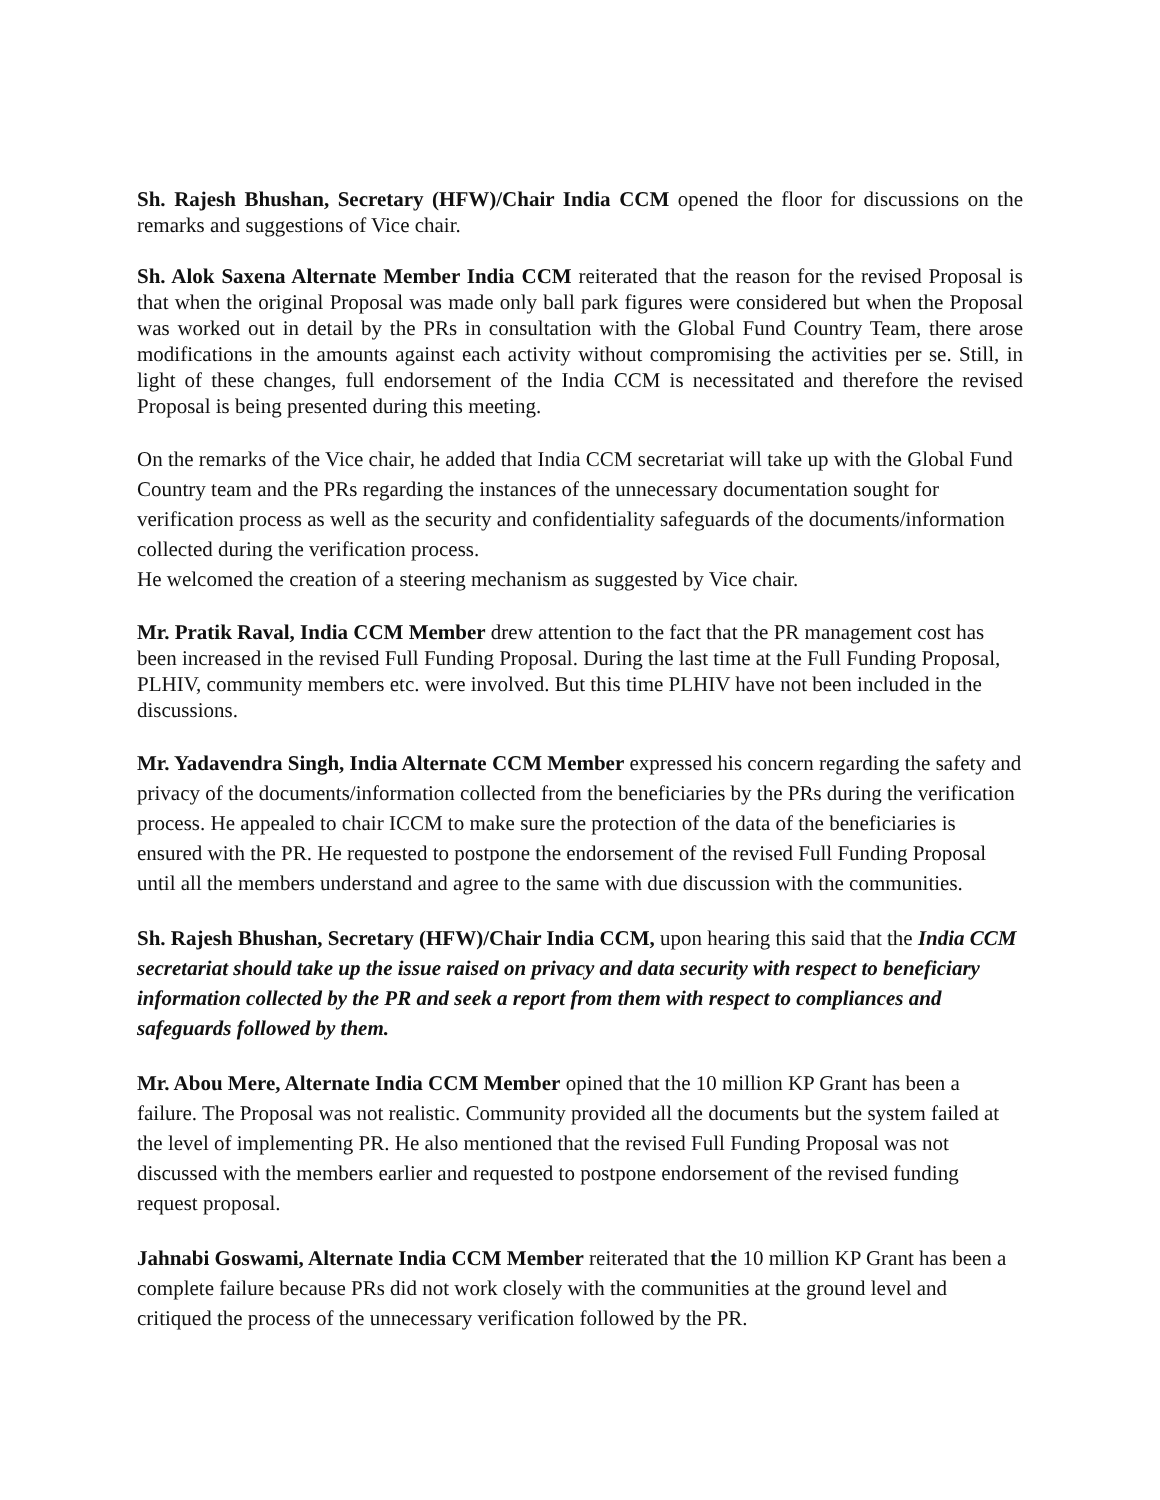Sh. Rajesh Bhushan, Secretary (HFW)/Chair India CCM opened the floor for discussions on the remarks and suggestions of Vice chair.
Sh. Alok Saxena Alternate Member India CCM reiterated that the reason for the revised Proposal is that when the original Proposal was made only ball park figures were considered but when the Proposal was worked out in detail by the PRs in consultation with the Global Fund Country Team, there arose modifications in the amounts against each activity without compromising the activities per se. Still, in light of these changes, full endorsement of the India CCM is necessitated and therefore the revised Proposal is being presented during this meeting.
On the remarks of the Vice chair, he added that India CCM secretariat will take up with the Global Fund Country team and the PRs regarding the instances of the unnecessary documentation sought for verification process as well as the security and confidentiality safeguards of the documents/information collected during the verification process.
He welcomed the creation of a steering mechanism as suggested by Vice chair.
Mr. Pratik Raval, India CCM Member drew attention to the fact that the PR management cost has been increased in the revised Full Funding Proposal. During the last time at the Full Funding Proposal, PLHIV, community members etc. were involved. But this time PLHIV have not been included in the discussions.
Mr. Yadavendra Singh, India Alternate CCM Member expressed his concern regarding the safety and privacy of the documents/information collected from the beneficiaries by the PRs during the verification process. He appealed to chair ICCM to make sure the protection of the data of the beneficiaries is ensured with the PR. He requested to postpone the endorsement of the revised Full Funding Proposal until all the members understand and agree to the same with due discussion with the communities.
Sh. Rajesh Bhushan, Secretary (HFW)/Chair India CCM, upon hearing this said that the India CCM secretariat should take up the issue raised on privacy and data security with respect to beneficiary information collected by the PR and seek a report from them with respect to compliances and safeguards followed by them.
Mr. Abou Mere, Alternate India CCM Member opined that the 10 million KP Grant has been a failure. The Proposal was not realistic. Community provided all the documents but the system failed at the level of implementing PR. He also mentioned that the revised Full Funding Proposal was not discussed with the members earlier and requested to postpone endorsement of the revised funding request proposal.
Jahnabi Goswami, Alternate India CCM Member reiterated that the 10 million KP Grant has been a complete failure because PRs did not work closely with the communities at the ground level and critiqued the process of the unnecessary verification followed by the PR.